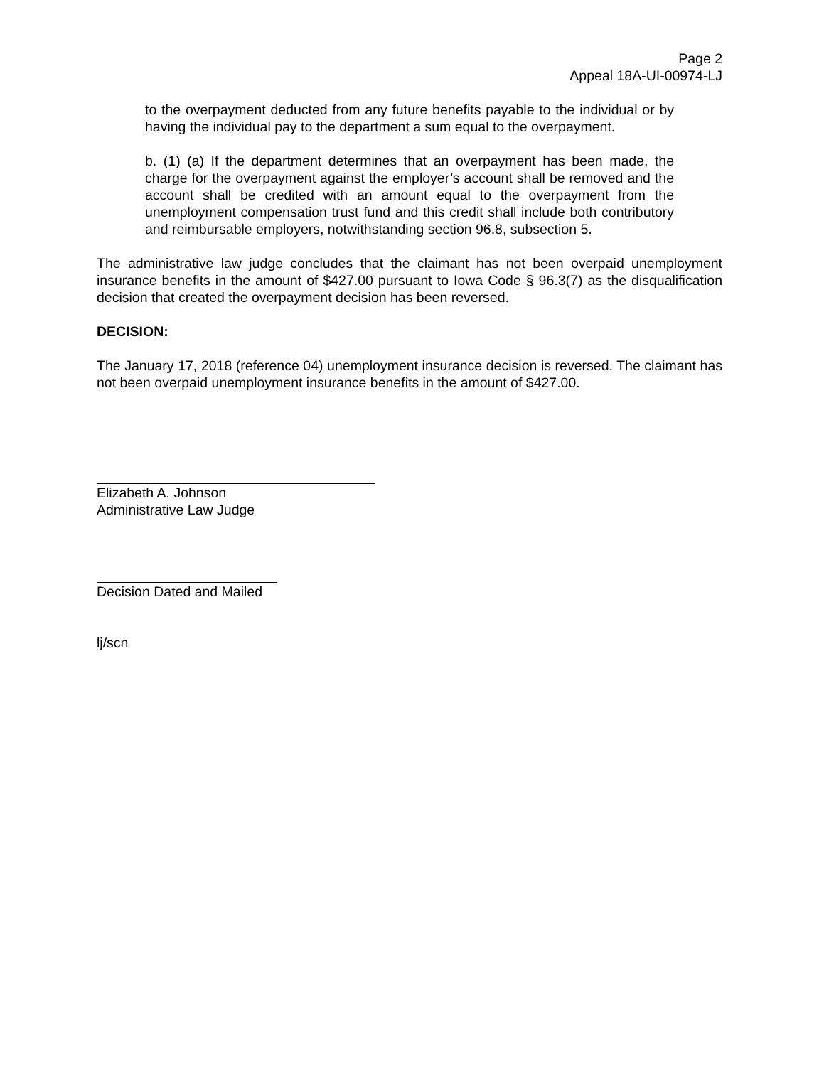Page 2
Appeal 18A-UI-00974-LJ
to the overpayment deducted from any future benefits payable to the individual or by having the individual pay to the department a sum equal to the overpayment.
b. (1) (a) If the department determines that an overpayment has been made, the charge for the overpayment against the employer’s account shall be removed and the account shall be credited with an amount equal to the overpayment from the unemployment compensation trust fund and this credit shall include both contributory and reimbursable employers, notwithstanding section 96.8, subsection 5.
The administrative law judge concludes that the claimant has not been overpaid unemployment insurance benefits in the amount of $427.00 pursuant to Iowa Code § 96.3(7) as the disqualification decision that created the overpayment decision has been reversed.
DECISION:
The January 17, 2018 (reference 04) unemployment insurance decision is reversed. The claimant has not been overpaid unemployment insurance benefits in the amount of $427.00.
Elizabeth A. Johnson
Administrative Law Judge
Decision Dated and Mailed
lj/scn